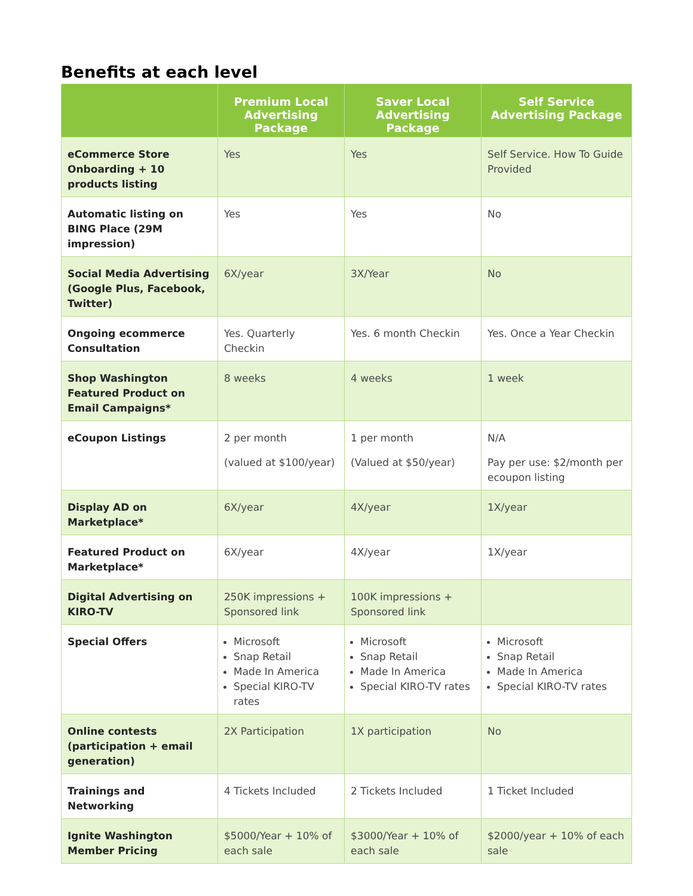Benefits at each level
| | Premium Local Advertising Package | Saver Local Advertising Package | Self Service Advertising Package |
| --- | --- | --- | --- |
| eCommerce Store Onboarding + 10 products listing | Yes | Yes | Self Service. How To Guide Provided |
| Automatic listing on BING Place (29M impression) | Yes | Yes | No |
| Social Media Advertising (Google Plus, Facebook, Twitter) | 6X/year | 3X/Year | No |
| Ongoing ecommerce Consultation | Yes. Quarterly Checkin | Yes. 6 month Checkin | Yes. Once a Year Checkin |
| Shop Washington Featured Product on Email Campaigns* | 8 weeks | 4 weeks | 1 week |
| eCoupon Listings | 2 per month (valued at $100/year) | 1 per month (Valued at $50/year) | N/A Pay per use: $2/month per ecoupon listing |
| Display AD on Marketplace* | 6X/year | 4X/year | 1X/year |
| Featured Product on Marketplace* | 6X/year | 4X/year | 1X/year |
| Digital Advertising on KIRO-TV | 250K impressions + Sponsored link | 100K impressions + Sponsored link | |
| Special Offers | Microsoft Snap Retail Made In America Special KIRO-TV rates | Microsoft Snap Retail Made In America Special KIRO-TV rates | Microsoft Snap Retail Made In America Special KIRO-TV rates |
| Online contests (participation + email generation) | 2X Participation | 1X participation | No |
| Trainings and Networking | 4 Tickets Included | 2 Tickets Included | 1 Ticket Included |
| Ignite Washington Member Pricing | $5000/Year + 10% of each sale | $3000/Year + 10% of each sale | $2000/year + 10% of each sale |